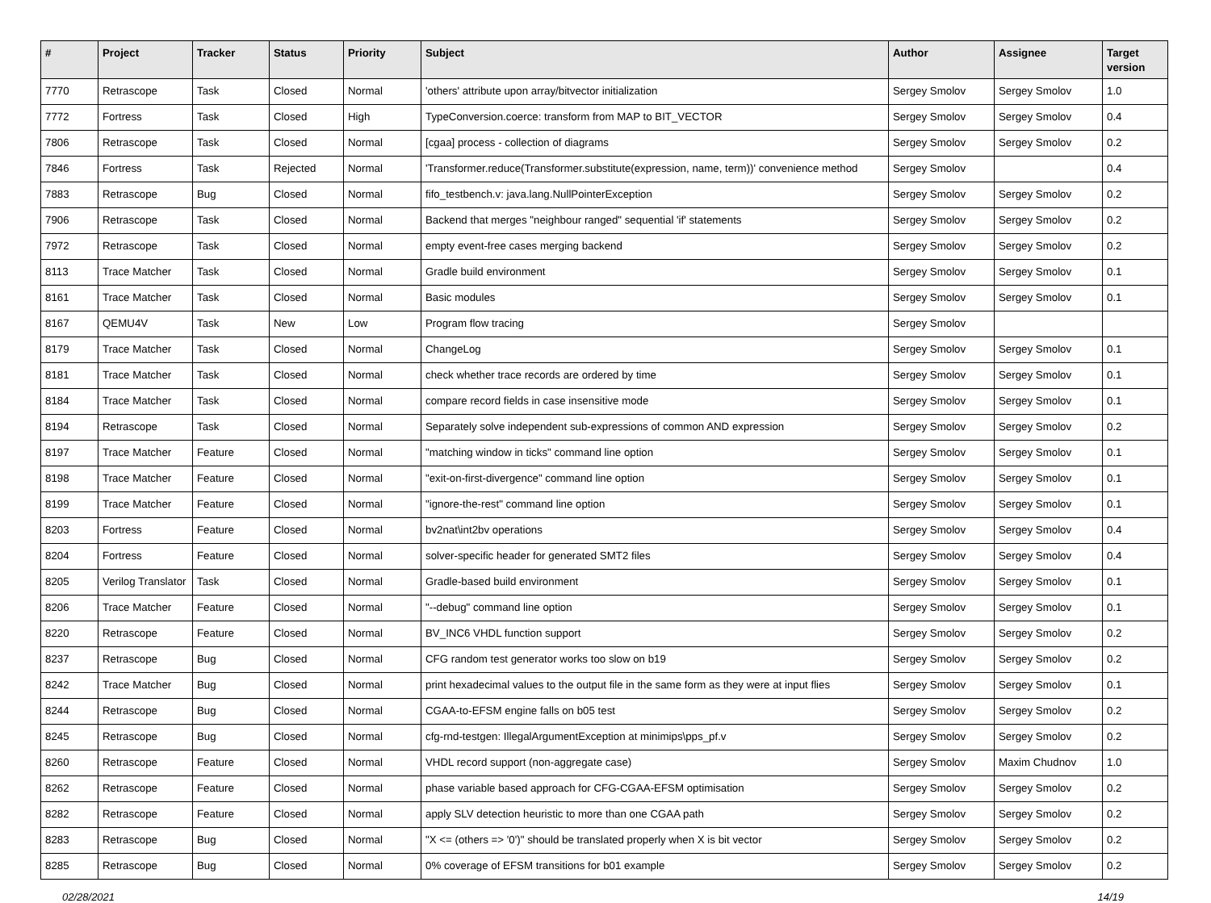| # | Project | Tracker | Status | Priority | Subject | Author | Assignee | Target version |
| --- | --- | --- | --- | --- | --- | --- | --- | --- |
| 7770 | Retrascope | Task | Closed | Normal | 'others' attribute upon array/bitvector initialization | Sergey Smolov | Sergey Smolov | 1.0 |
| 7772 | Fortress | Task | Closed | High | TypeConversion.coerce: transform from MAP to BIT_VECTOR | Sergey Smolov | Sergey Smolov | 0.4 |
| 7806 | Retrascope | Task | Closed | Normal | [cgaa] process - collection of diagrams | Sergey Smolov | Sergey Smolov | 0.2 |
| 7846 | Fortress | Task | Rejected | Normal | 'Transformer.reduce(Transformer.substitute(expression, name, term))' convenience method | Sergey Smolov | | 0.4 |
| 7883 | Retrascope | Bug | Closed | Normal | fifo_testbench.v: java.lang.NullPointerException | Sergey Smolov | Sergey Smolov | 0.2 |
| 7906 | Retrascope | Task | Closed | Normal | Backend that merges "neighbour ranged" sequential 'if' statements | Sergey Smolov | Sergey Smolov | 0.2 |
| 7972 | Retrascope | Task | Closed | Normal | empty event-free cases merging backend | Sergey Smolov | Sergey Smolov | 0.2 |
| 8113 | Trace Matcher | Task | Closed | Normal | Gradle build environment | Sergey Smolov | Sergey Smolov | 0.1 |
| 8161 | Trace Matcher | Task | Closed | Normal | Basic modules | Sergey Smolov | Sergey Smolov | 0.1 |
| 8167 | QEMU4V | Task | New | Low | Program flow tracing | Sergey Smolov | | |
| 8179 | Trace Matcher | Task | Closed | Normal | ChangeLog | Sergey Smolov | Sergey Smolov | 0.1 |
| 8181 | Trace Matcher | Task | Closed | Normal | check whether trace records are ordered by time | Sergey Smolov | Sergey Smolov | 0.1 |
| 8184 | Trace Matcher | Task | Closed | Normal | compare record fields in case insensitive mode | Sergey Smolov | Sergey Smolov | 0.1 |
| 8194 | Retrascope | Task | Closed | Normal | Separately solve independent sub-expressions of common AND expression | Sergey Smolov | Sergey Smolov | 0.2 |
| 8197 | Trace Matcher | Feature | Closed | Normal | "matching window in ticks" command line option | Sergey Smolov | Sergey Smolov | 0.1 |
| 8198 | Trace Matcher | Feature | Closed | Normal | "exit-on-first-divergence" command line option | Sergey Smolov | Sergey Smolov | 0.1 |
| 8199 | Trace Matcher | Feature | Closed | Normal | "ignore-the-rest" command line option | Sergey Smolov | Sergey Smolov | 0.1 |
| 8203 | Fortress | Feature | Closed | Normal | bv2nat\int2bv operations | Sergey Smolov | Sergey Smolov | 0.4 |
| 8204 | Fortress | Feature | Closed | Normal | solver-specific header for generated SMT2 files | Sergey Smolov | Sergey Smolov | 0.4 |
| 8205 | Verilog Translator | Task | Closed | Normal | Gradle-based build environment | Sergey Smolov | Sergey Smolov | 0.1 |
| 8206 | Trace Matcher | Feature | Closed | Normal | "--debug" command line option | Sergey Smolov | Sergey Smolov | 0.1 |
| 8220 | Retrascope | Feature | Closed | Normal | BV_INC6 VHDL function support | Sergey Smolov | Sergey Smolov | 0.2 |
| 8237 | Retrascope | Bug | Closed | Normal | CFG random test generator works too slow on b19 | Sergey Smolov | Sergey Smolov | 0.2 |
| 8242 | Trace Matcher | Bug | Closed | Normal | print hexadecimal values to the output file in the same form as they were at input flies | Sergey Smolov | Sergey Smolov | 0.1 |
| 8244 | Retrascope | Bug | Closed | Normal | CGAA-to-EFSM engine falls on b05 test | Sergey Smolov | Sergey Smolov | 0.2 |
| 8245 | Retrascope | Bug | Closed | Normal | cfg-rnd-testgen: IllegalArgumentException at minimips\pps_pf.v | Sergey Smolov | Sergey Smolov | 0.2 |
| 8260 | Retrascope | Feature | Closed | Normal | VHDL record support (non-aggregate case) | Sergey Smolov | Maxim Chudnov | 1.0 |
| 8262 | Retrascope | Feature | Closed | Normal | phase variable based approach for CFG-CGAA-EFSM optimisation | Sergey Smolov | Sergey Smolov | 0.2 |
| 8282 | Retrascope | Feature | Closed | Normal | apply SLV detection heuristic to more than one CGAA path | Sergey Smolov | Sergey Smolov | 0.2 |
| 8283 | Retrascope | Bug | Closed | Normal | "X <= (others => '0')" should be translated properly when X is bit vector | Sergey Smolov | Sergey Smolov | 0.2 |
| 8285 | Retrascope | Bug | Closed | Normal | 0% coverage of EFSM transitions for b01 example | Sergey Smolov | Sergey Smolov | 0.2 |
02/28/2021 14/19